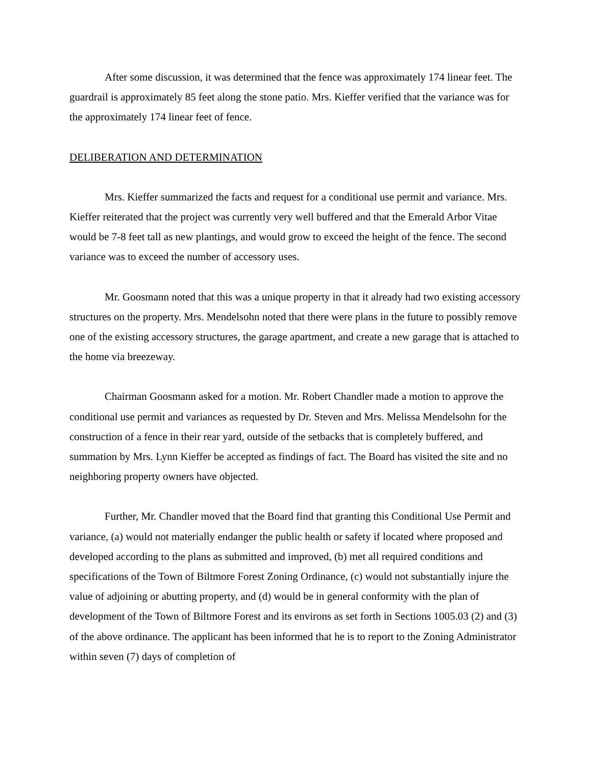After some discussion, it was determined that the fence was approximately 174 linear feet. The guardrail is approximately 85 feet along the stone patio. Mrs. Kieffer verified that the variance was for the approximately 174 linear feet of fence.
DELIBERATION AND DETERMINATION
Mrs. Kieffer summarized the facts and request for a conditional use permit and variance. Mrs. Kieffer reiterated that the project was currently very well buffered and that the Emerald Arbor Vitae would be 7-8 feet tall as new plantings, and would grow to exceed the height of the fence. The second variance was to exceed the number of accessory uses.
Mr. Goosmann noted that this was a unique property in that it already had two existing accessory structures on the property. Mrs. Mendelsohn noted that there were plans in the future to possibly remove one of the existing accessory structures, the garage apartment, and create a new garage that is attached to the home via breezeway.
Chairman Goosmann asked for a motion. Mr. Robert Chandler made a motion to approve the conditional use permit and variances as requested by Dr. Steven and Mrs. Melissa Mendelsohn for the construction of a fence in their rear yard, outside of the setbacks that is completely buffered, and summation by Mrs. Lynn Kieffer be accepted as findings of fact. The Board has visited the site and no neighboring property owners have objected.
Further, Mr. Chandler moved that the Board find that granting this Conditional Use Permit and variance, (a) would not materially endanger the public health or safety if located where proposed and developed according to the plans as submitted and improved, (b) met all required conditions and specifications of the Town of Biltmore Forest Zoning Ordinance, (c) would not substantially injure the value of adjoining or abutting property, and (d) would be in general conformity with the plan of development of the Town of Biltmore Forest and its environs as set forth in Sections 1005.03 (2) and (3) of the above ordinance. The applicant has been informed that he is to report to the Zoning Administrator within seven (7) days of completion of